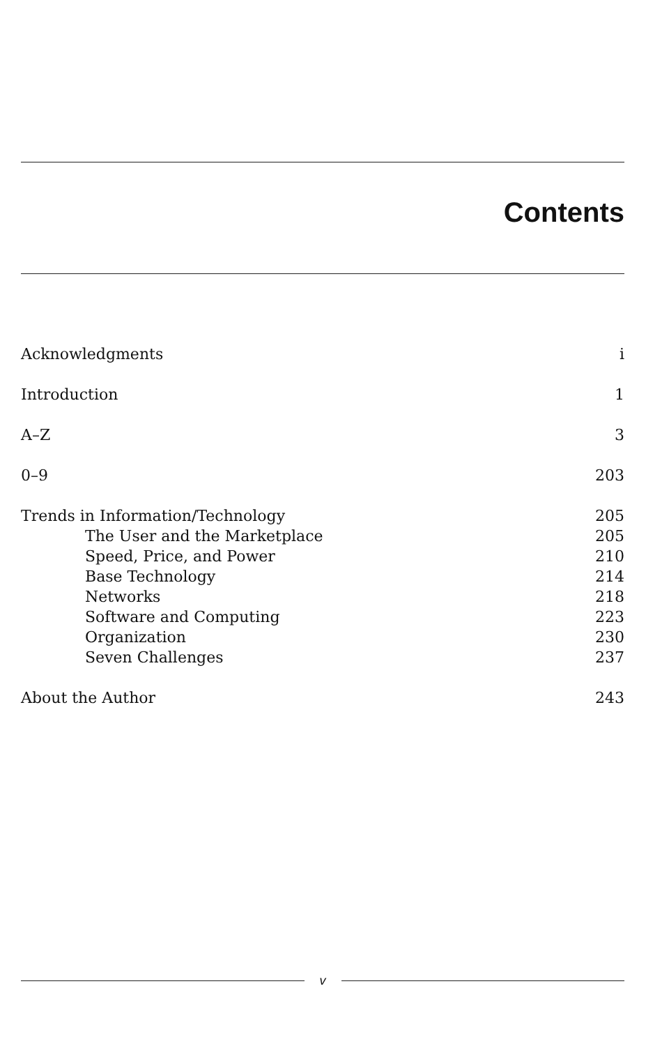Contents
Acknowledgments i
Introduction 1
A–Z 3
0–9 203
Trends in Information/Technology 205
The User and the Marketplace 205
Speed, Price, and Power 210
Base Technology 214
Networks 218
Software and Computing 223
Organization 230
Seven Challenges 237
About the Author 243
v